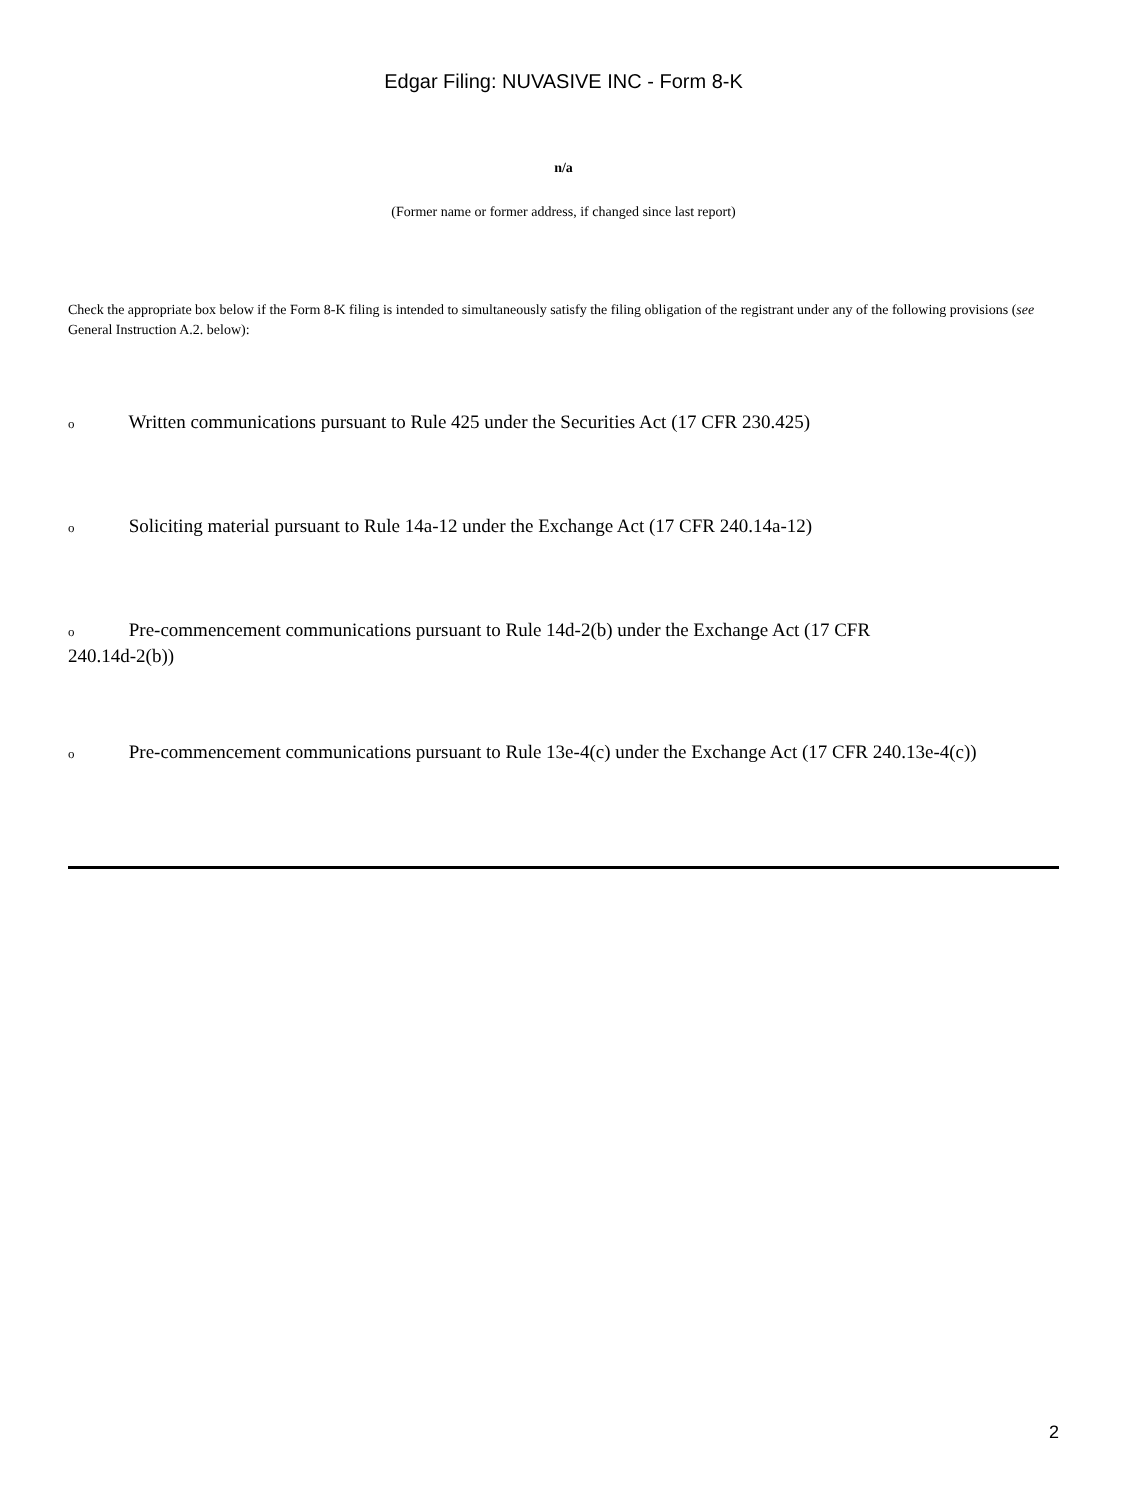Edgar Filing: NUVASIVE INC - Form 8-K
n/a
(Former name or former address, if changed since last report)
Check the appropriate box below if the Form 8-K filing is intended to simultaneously satisfy the filing obligation of the registrant under any of the following provisions (see General Instruction A.2. below):
o Written communications pursuant to Rule 425 under the Securities Act (17 CFR 230.425)
o Soliciting material pursuant to Rule 14a-12 under the Exchange Act (17 CFR 240.14a-12)
o Pre-commencement communications pursuant to Rule 14d-2(b) under the Exchange Act (17 CFR
240.14d-2(b))
o Pre-commencement communications pursuant to Rule 13e-4(c) under the Exchange Act (17 CFR 240.13e-4(c))
2